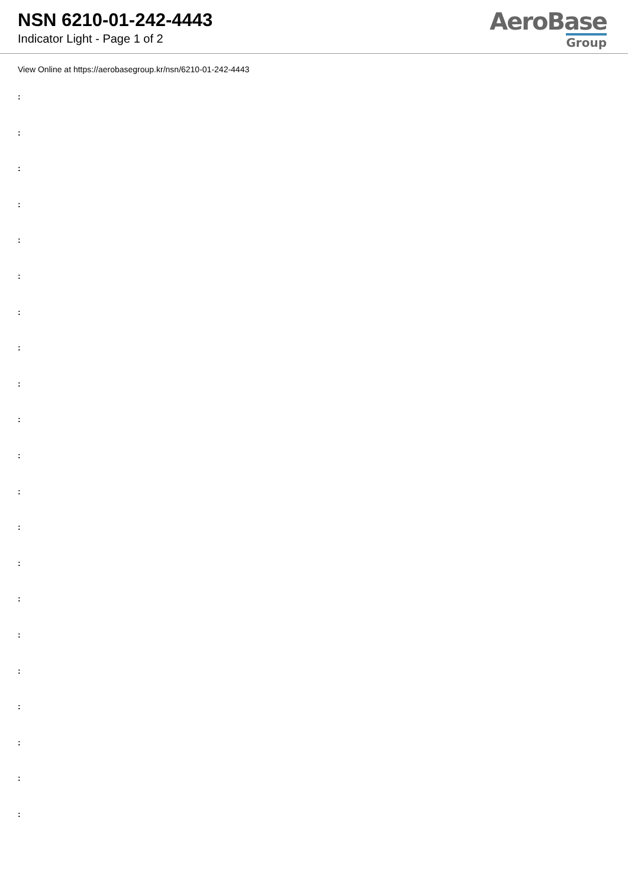NSN 6210-01-242-4443
Indicator Light - Page 1 of 2
AeroBase
Group
View Online at https://aerobasegroup.kr/nsn/6210-01-242-4443
:
:
:
:
:
:
:
:
:
:
:
:
:
:
:
:
:
:
:
:
: